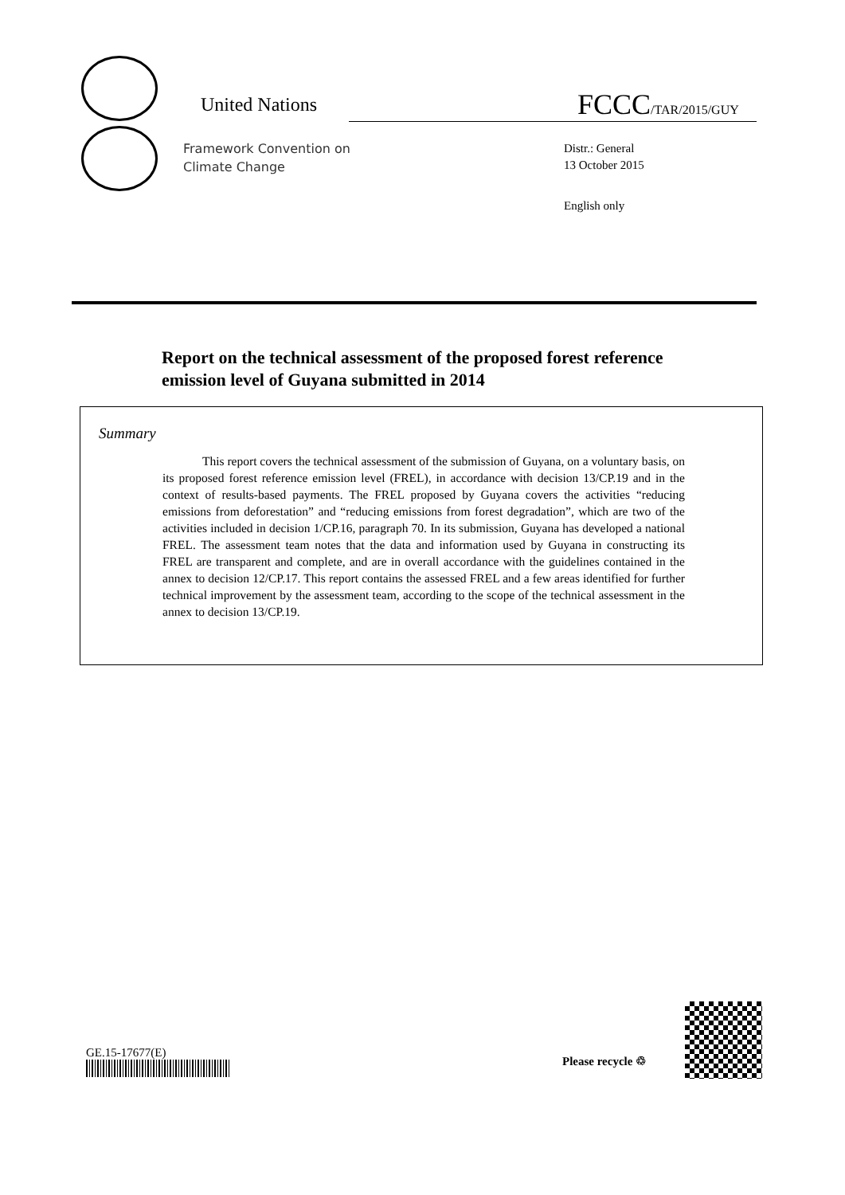United Nations FCCC/TAR/2015/GUY
Framework Convention on
Climate Change
Distr.: General
13 October 2015
English only
Report on the technical assessment of the proposed forest reference emission level of Guyana submitted in 2014
Summary
This report covers the technical assessment of the submission of Guyana, on a voluntary basis, on its proposed forest reference emission level (FREL), in accordance with decision 13/CP.19 and in the context of results-based payments. The FREL proposed by Guyana covers the activities “reducing emissions from deforestation” and “reducing emissions from forest degradation”, which are two of the activities included in decision 1/CP.16, paragraph 70. In its submission, Guyana has developed a national FREL. The assessment team notes that the data and information used by Guyana in constructing its FREL are transparent and complete, and are in overall accordance with the guidelines contained in the annex to decision 12/CP.17. This report contains the assessed FREL and a few areas identified for further technical improvement by the assessment team, according to the scope of the technical assessment in the annex to decision 13/CP.19.
GE.15-17677(E)
Please recycle ♲